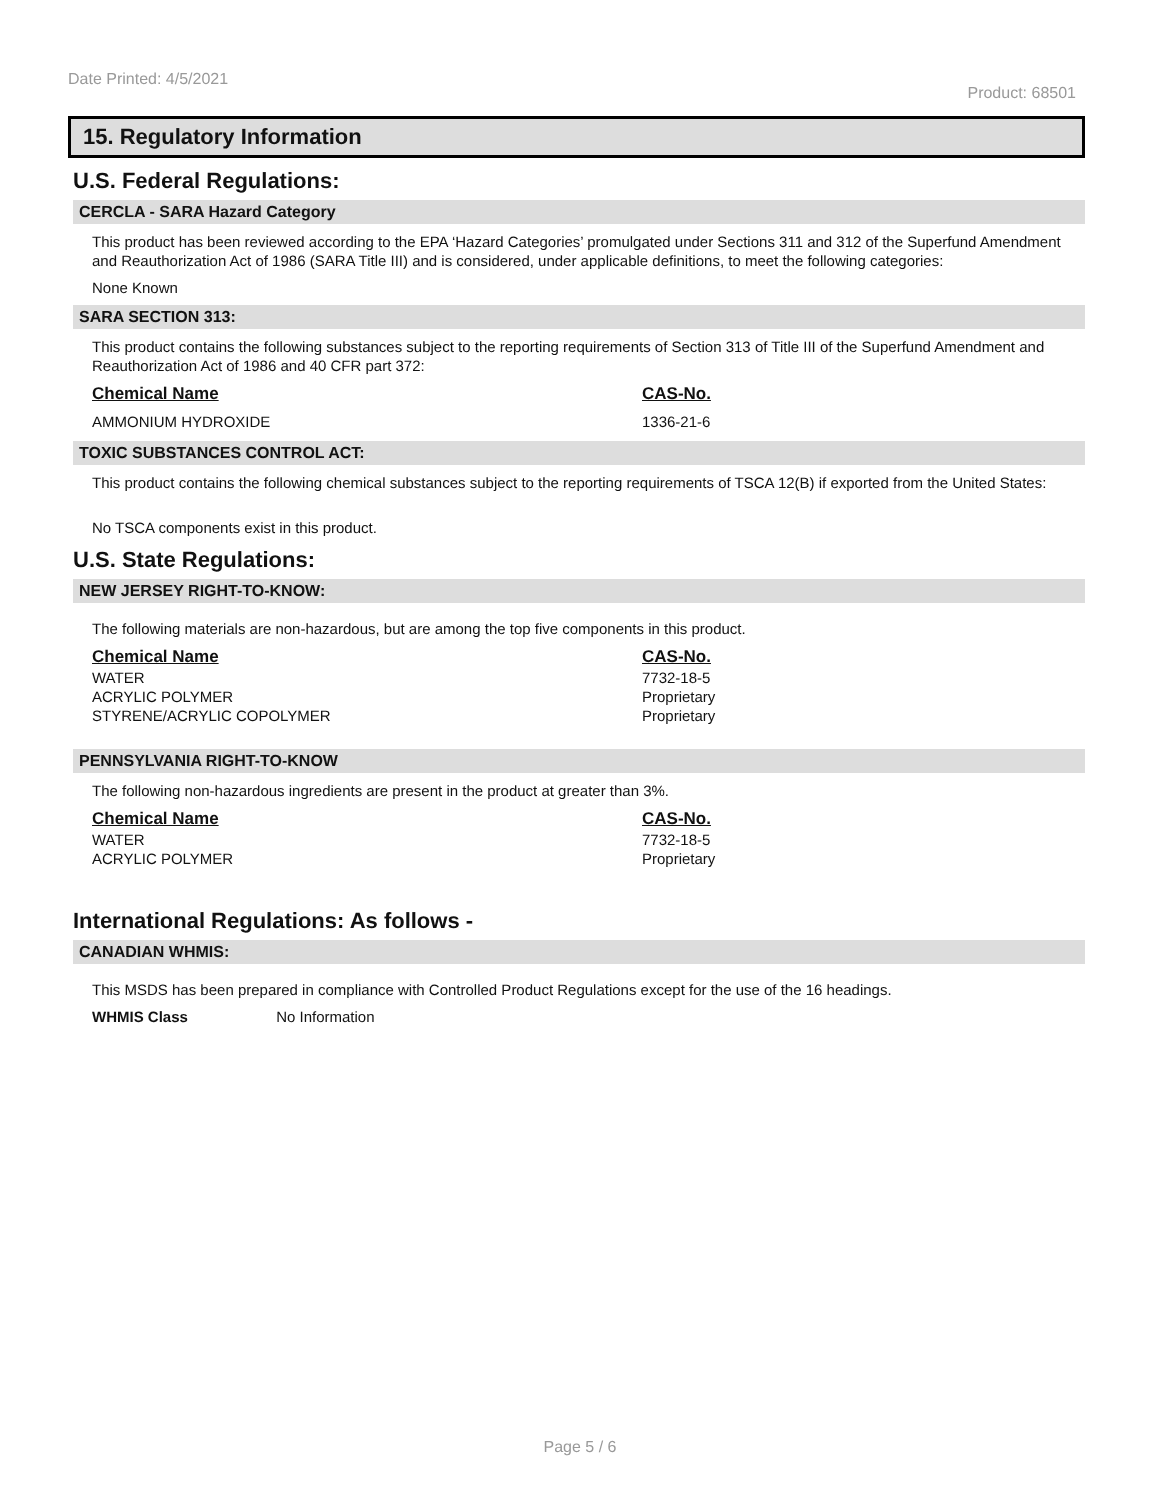Date Printed: 4/5/2021 Product: 68501
15. Regulatory Information
U.S. Federal Regulations:
CERCLA - SARA Hazard Category
This product has been reviewed according to the EPA ‘Hazard Categories’ promulgated under Sections 311 and 312 of the Superfund Amendment and Reauthorization Act of 1986 (SARA Title III) and is considered, under applicable definitions, to meet the following categories:
None Known
SARA SECTION 313:
This product contains the following substances subject to the reporting requirements of Section 313 of Title III of the Superfund Amendment and Reauthorization Act of 1986 and 40 CFR part 372:
| Chemical Name | CAS-No. |
| --- | --- |
| AMMONIUM HYDROXIDE | 1336-21-6 |
TOXIC SUBSTANCES CONTROL ACT:
This product contains the following chemical substances subject to the reporting requirements of TSCA 12(B) if exported from the United States:
No TSCA components exist in this product.
U.S. State Regulations:
NEW JERSEY RIGHT-TO-KNOW:
The following materials are non-hazardous, but are among the top five components in this product.
| Chemical Name | CAS-No. |
| --- | --- |
| WATER | 7732-18-5 |
| ACRYLIC POLYMER | Proprietary |
| STYRENE/ACRYLIC COPOLYMER | Proprietary |
PENNSYLVANIA RIGHT-TO-KNOW
The following non-hazardous ingredients are present in the product at greater than 3%.
| Chemical Name | CAS-No. |
| --- | --- |
| WATER | 7732-18-5 |
| ACRYLIC POLYMER | Proprietary |
International Regulations: As follows -
CANADIAN WHMIS:
This MSDS has been prepared in compliance with Controlled Product Regulations except for the use of the 16 headings.
WHMIS Class No Information
Page 5 / 6